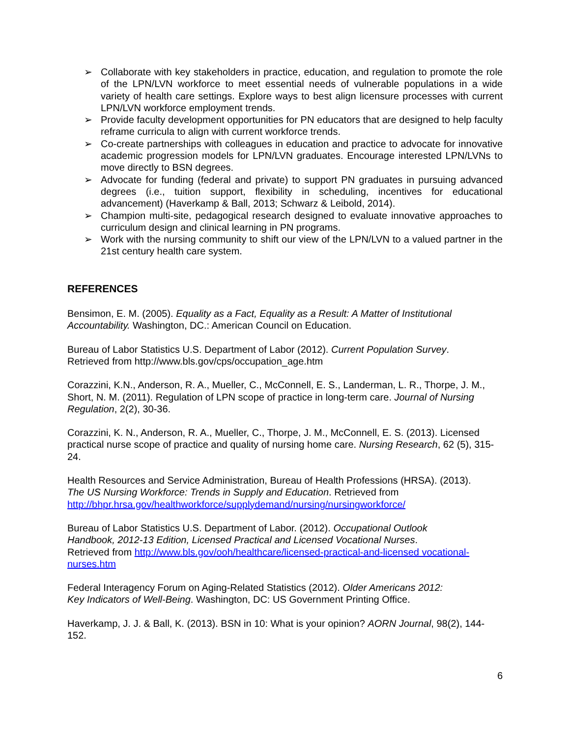➢ Collaborate with key stakeholders in practice, education, and regulation to promote the role of the LPN/LVN workforce to meet essential needs of vulnerable populations in a wide variety of health care settings. Explore ways to best align licensure processes with current LPN/LVN workforce employment trends.
➢ Provide faculty development opportunities for PN educators that are designed to help faculty reframe curricula to align with current workforce trends.
➢ Co-create partnerships with colleagues in education and practice to advocate for innovative academic progression models for LPN/LVN graduates. Encourage interested LPN/LVNs to move directly to BSN degrees.
➢ Advocate for funding (federal and private) to support PN graduates in pursuing advanced degrees (i.e., tuition support, flexibility in scheduling, incentives for educational advancement) (Haverkamp & Ball, 2013; Schwarz & Leibold, 2014).
➢ Champion multi-site, pedagogical research designed to evaluate innovative approaches to curriculum design and clinical learning in PN programs.
➢ Work with the nursing community to shift our view of the LPN/LVN to a valued partner in the 21st century health care system.
REFERENCES
Bensimon, E. M. (2005). Equality as a Fact, Equality as a Result: A Matter of Institutional Accountability. Washington, DC.: American Council on Education.
Bureau of Labor Statistics U.S. Department of Labor (2012). Current Population Survey.
Retrieved from http://www.bls.gov/cps/occupation_age.htm
Corazzini, K.N., Anderson, R. A., Mueller, C., McConnell, E. S., Landerman, L. R., Thorpe, J. M., Short, N. M. (2011). Regulation of LPN scope of practice in long-term care. Journal of Nursing Regulation, 2(2), 30-36.
Corazzini, K. N., Anderson, R. A., Mueller, C., Thorpe, J. M., McConnell, E. S. (2013). Licensed practical nurse scope of practice and quality of nursing home care. Nursing Research, 62 (5), 315-24.
Health Resources and Service Administration, Bureau of Health Professions (HRSA). (2013).
The US Nursing Workforce: Trends in Supply and Education. Retrieved from
http://bhpr.hrsa.gov/healthworkforce/supplydemand/nursing/nursingworkforce/
Bureau of Labor Statistics U.S. Department of Labor. (2012). Occupational Outlook
Handbook, 2012-13 Edition, Licensed Practical and Licensed Vocational Nurses.
Retrieved from http://www.bls.gov/ooh/healthcare/licensed-practical-and-licensed vocational-nurses.htm
Federal Interagency Forum on Aging-Related Statistics (2012). Older Americans 2012:
Key Indicators of Well-Being. Washington, DC: US Government Printing Office.
Haverkamp, J. J. & Ball, K. (2013). BSN in 10: What is your opinion? AORN Journal, 98(2), 144-152.
6